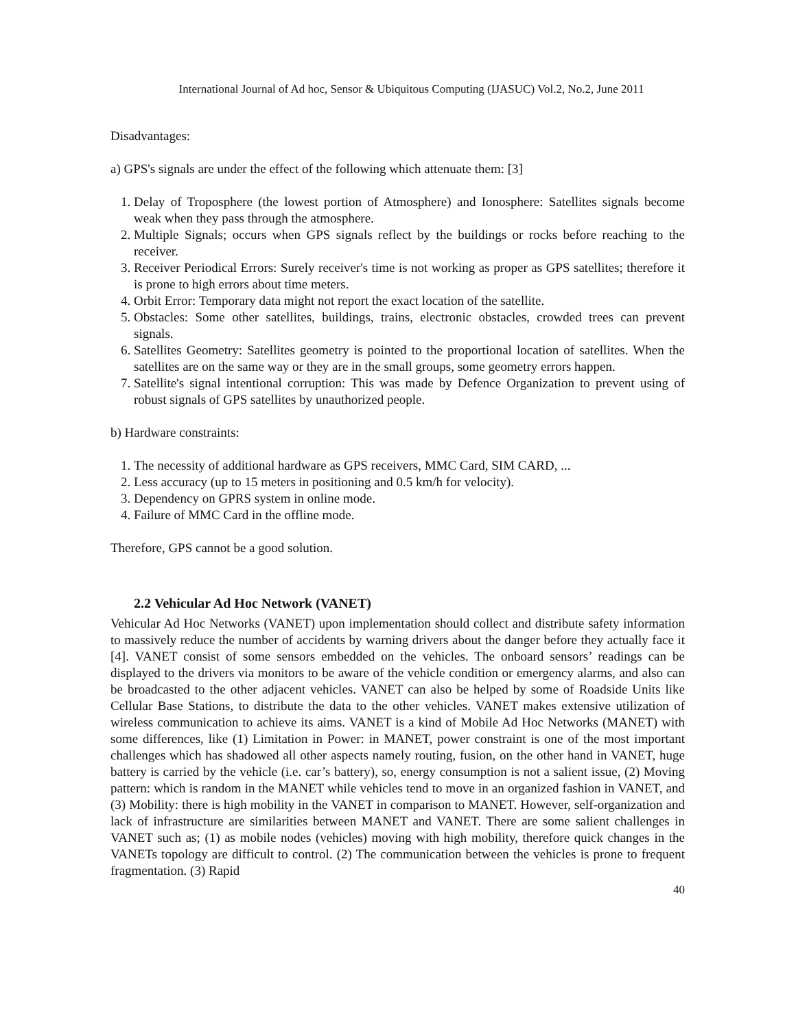International Journal of Ad hoc, Sensor & Ubiquitous Computing (IJASUC) Vol.2, No.2, June 2011
Disadvantages:
a) GPS's signals are under the effect of the following which attenuate them: [3]
1. Delay of Troposphere (the lowest portion of Atmosphere) and Ionosphere: Satellites signals become weak when they pass through the atmosphere.
2. Multiple Signals; occurs when GPS signals reflect by the buildings or rocks before reaching to the receiver.
3. Receiver Periodical Errors: Surely receiver's time is not working as proper as GPS satellites; therefore it is prone to high errors about time meters.
4. Orbit Error: Temporary data might not report the exact location of the satellite.
5. Obstacles: Some other satellites, buildings, trains, electronic obstacles, crowded trees can prevent signals.
6. Satellites Geometry: Satellites geometry is pointed to the proportional location of satellites. When the satellites are on the same way or they are in the small groups, some geometry errors happen.
7. Satellite's signal intentional corruption: This was made by Defence Organization to prevent using of robust signals of GPS satellites by unauthorized people.
b) Hardware constraints:
1. The necessity of additional hardware as GPS receivers, MMC Card, SIM CARD, ...
2. Less accuracy (up to 15 meters in positioning and 0.5 km/h for velocity).
3. Dependency on GPRS system in online mode.
4. Failure of MMC Card in the offline mode.
Therefore, GPS cannot be a good solution.
2.2 Vehicular Ad Hoc Network (VANET)
Vehicular Ad Hoc Networks (VANET) upon implementation should collect and distribute safety information to massively reduce the number of accidents by warning drivers about the danger before they actually face it [4]. VANET consist of some sensors embedded on the vehicles. The onboard sensors’ readings can be displayed to the drivers via monitors to be aware of the vehicle condition or emergency alarms, and also can be broadcasted to the other adjacent vehicles. VANET can also be helped by some of Roadside Units like Cellular Base Stations, to distribute the data to the other vehicles. VANET makes extensive utilization of wireless communication to achieve its aims. VANET is a kind of Mobile Ad Hoc Networks (MANET) with some differences, like (1) Limitation in Power: in MANET, power constraint is one of the most important challenges which has shadowed all other aspects namely routing, fusion, on the other hand in VANET, huge battery is carried by the vehicle (i.e. car’s battery), so, energy consumption is not a salient issue, (2) Moving pattern: which is random in the MANET while vehicles tend to move in an organized fashion in VANET, and (3) Mobility: there is high mobility in the VANET in comparison to MANET. However, self-organization and lack of infrastructure are similarities between MANET and VANET. There are some salient challenges in VANET such as; (1) as mobile nodes (vehicles) moving with high mobility, therefore quick changes in the VANETs topology are difficult to control. (2) The communication between the vehicles is prone to frequent fragmentation. (3) Rapid
40